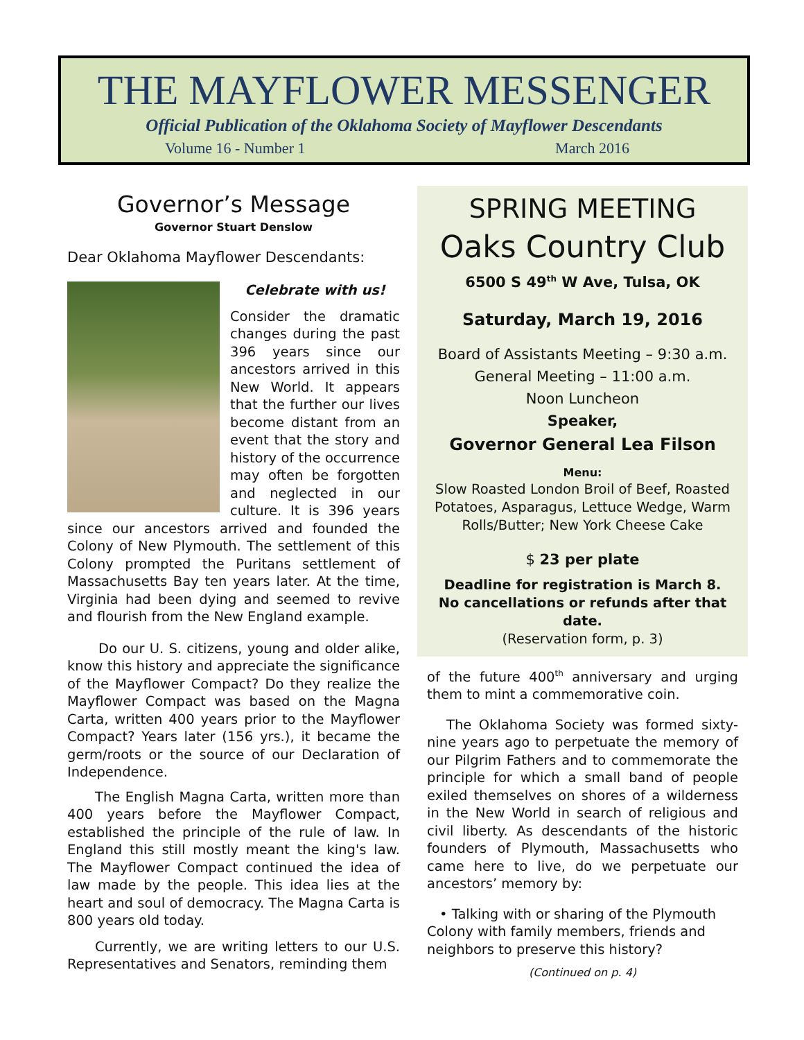THE MAYFLOWER MESSENGER
Official Publication of the Oklahoma Society of Mayflower Descendants
Volume 16 - Number 1 March 2016
Governor’s Message
Governor Stuart Denslow
Dear Oklahoma Mayflower Descendants:
Celebrate with us!
Consider the dramatic changes during the past 396 years since our ancestors arrived in this New World. It appears that the further our lives become distant from an event that the story and history of the occurrence may often be forgotten and neglected in our culture. It is 396 years since our ancestors arrived and founded the Colony of New Plymouth. The settlement of this Colony prompted the Puritans settlement of Massachusetts Bay ten years later. At the time, Virginia had been dying and seemed to revive and flourish from the New England example.
Do our U. S. citizens, young and older alike, know this history and appreciate the significance of the Mayflower Compact? Do they realize the Mayflower Compact was based on the Magna Carta, written 400 years prior to the Mayflower Compact? Years later (156 yrs.), it became the germ/roots or the source of our Declaration of Independence.
The English Magna Carta, written more than 400 years before the Mayflower Compact, established the principle of the rule of law. In England this still mostly meant the king's law. The Mayflower Compact continued the idea of law made by the people. This idea lies at the heart and soul of democracy. The Magna Carta is 800 years old today.
Currently, we are writing letters to our U.S. Representatives and Senators, reminding them
SPRING MEETING
Oaks Country Club
6500 S 49<sup>th</sup> W Ave, Tulsa, OK
Saturday, March 19, 2016
Board of Assistants Meeting – 9:30 a.m.
General Meeting – 11:00 a.m.
Noon Luncheon
Speaker,
Governor General Lea Filson
Menu:
Slow Roasted London Broil of Beef, Roasted Potatoes, Asparagus, Lettuce Wedge, Warm Rolls/Butter; New York Cheese Cake
$ 23 per plate
Deadline for registration is March 8.
No cancellations or refunds after that date.
(Reservation form, p. 3)
of the future 400<sup>th</sup> anniversary and urging them to mint a commemorative coin.
The Oklahoma Society was formed sixty-nine years ago to perpetuate the memory of our Pilgrim Fathers and to commemorate the principle for which a small band of people exiled themselves on shores of a wilderness in the New World in search of religious and civil liberty. As descendants of the historic founders of Plymouth, Massachusetts who came here to live, do we perpetuate our ancestors’ memory by:
• Talking with or sharing of the Plymouth Colony with family members, friends and neighbors to preserve this history?
(Continued on p. 4)